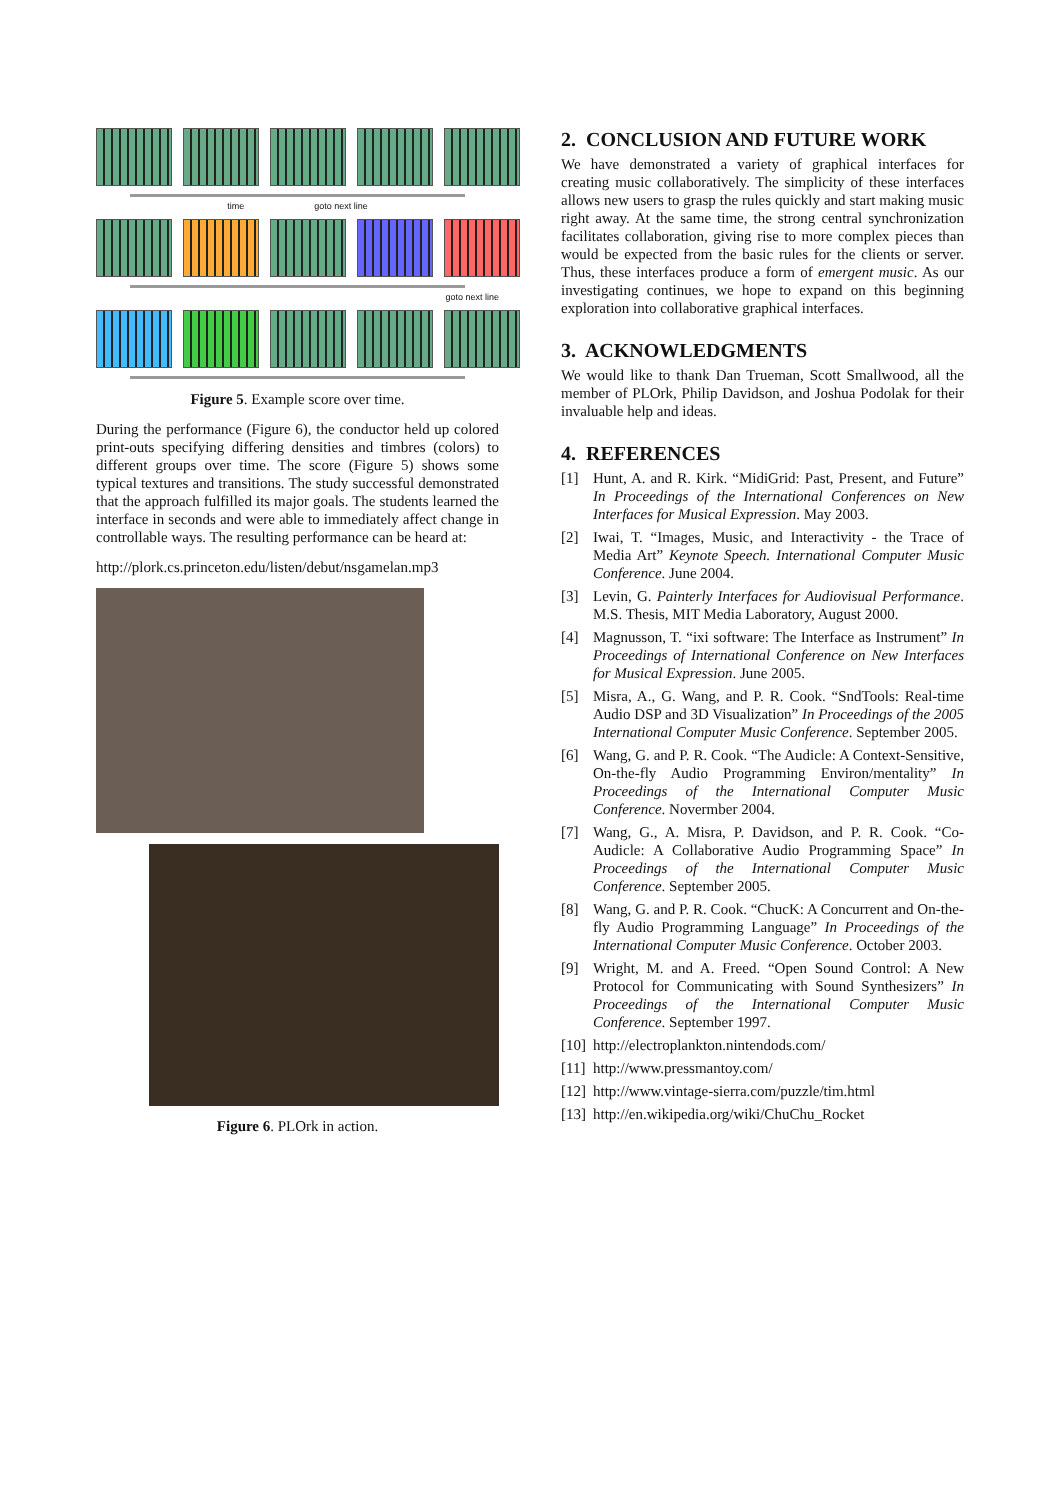time goto next line
goto next line
Figure 5. Example score over time.
During the performance (Figure 6), the conductor held up colored print-outs specifying differing densities and timbres (colors) to different groups over time. The score (Figure 5) shows some typical textures and transitions. The study successful demonstrated that the approach fulfilled its major goals. The students learned the interface in seconds and were able to immediately affect change in controllable ways. The resulting performance can be heard at:
http://plork.cs.princeton.edu/listen/debut/nsgamelan.mp3
Figure 6. PLOrk in action.
2. CONCLUSION AND FUTURE WORK
We have demonstrated a variety of graphical interfaces for creating music collaboratively. The simplicity of these interfaces allows new users to grasp the rules quickly and start making music right away. At the same time, the strong central synchronization facilitates collaboration, giving rise to more complex pieces than would be expected from the basic rules for the clients or server. Thus, these interfaces produce a form of emergent music. As our investigating continues, we hope to expand on this beginning exploration into collaborative graphical interfaces.
3. ACKNOWLEDGMENTS
We would like to thank Dan Trueman, Scott Smallwood, all the member of PLOrk, Philip Davidson, and Joshua Podolak for their invaluable help and ideas.
4. REFERENCES
[1] Hunt, A. and R. Kirk. “MidiGrid: Past, Present, and Future” In Proceedings of the International Conferences on New Interfaces for Musical Expression. May 2003.
[2] Iwai, T. “Images, Music, and Interactivity - the Trace of Media Art” Keynote Speech. International Computer Music Conference. June 2004.
[3] Levin, G. Painterly Interfaces for Audiovisual Performance. M.S. Thesis, MIT Media Laboratory, August 2000.
[4] Magnusson, T. “ixi software: The Interface as Instrument” In Proceedings of International Conference on New Interfaces for Musical Expression. June 2005.
[5] Misra, A., G. Wang, and P. R. Cook. “SndTools: Real-time Audio DSP and 3D Visualization” In Proceedings of the 2005 International Computer Music Conference. September 2005.
[6] Wang, G. and P. R. Cook. “The Audicle: A Context-Sensitive, On-the-fly Audio Programming Environ/mentality” In Proceedings of the International Computer Music Conference. Novermber 2004.
[7] Wang, G., A. Misra, P. Davidson, and P. R. Cook. “Co-Audicle: A Collaborative Audio Programming Space” In Proceedings of the International Computer Music Conference. September 2005.
[8] Wang, G. and P. R. Cook. “ChucK: A Concurrent and On-the-fly Audio Programming Language” In Proceedings of the International Computer Music Conference. October 2003.
[9] Wright, M. and A. Freed. “Open Sound Control: A New Protocol for Communicating with Sound Synthesizers” In Proceedings of the International Computer Music Conference. September 1997.
[10] http://electroplankton.nintendods.com/
[11] http://www.pressmantoy.com/
[12] http://www.vintage-sierra.com/puzzle/tim.html
[13] http://en.wikipedia.org/wiki/ChuChu_Rocket